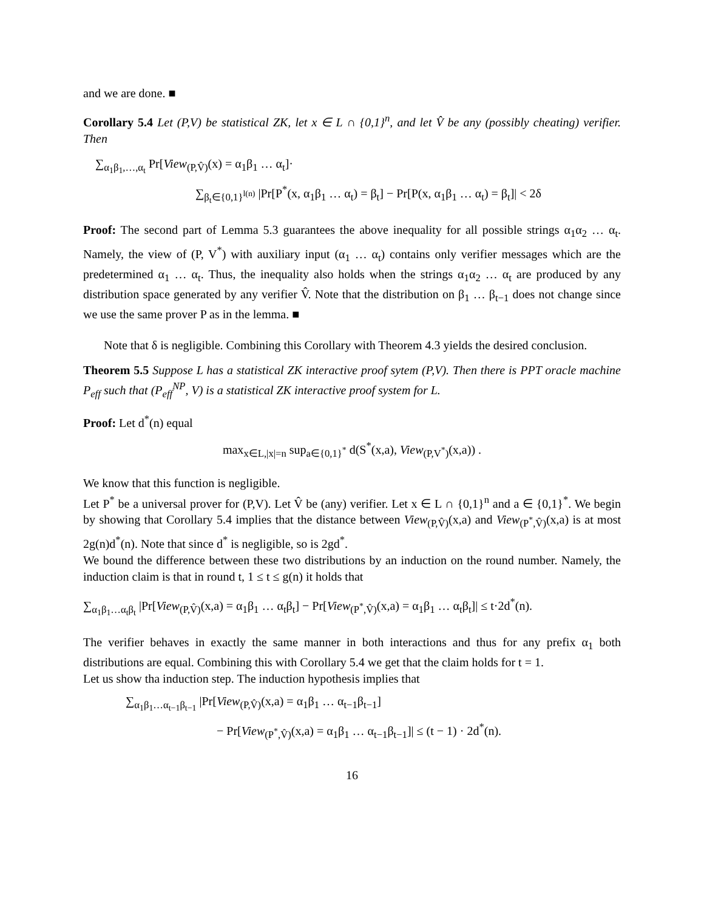and we are done. ■
Corollary 5.4 Let (P,V) be statistical ZK, let x ∈ L ∩ {0,1}<sup>n</sup>, and let V̂ be any (possibly cheating) verifier. Then
∑<sub>α<sub>1</sub>β<sub>1</sub>,…,α<sub>t</sub></sub> Pr[View<sub>(P,V̂)</sub>(x) = α<sub>1</sub>β<sub>1</sub> … α<sub>t</sub>]·
∑<sub>β<sub>t</sub>∈{0,1}<sup>l(n)</sup></sub> |Pr[P<sup>*</sup>(x, α<sub>1</sub>β<sub>1</sub> … α<sub>t</sub>) = β<sub>t</sub>] − Pr[P(x, α<sub>1</sub>β<sub>1</sub> … α<sub>t</sub>) = β<sub>t</sub>]| < 2δ
Proof: The second part of Lemma 5.3 guarantees the above inequality for all possible strings α<sub>1</sub>α<sub>2</sub> … α<sub>t</sub>. Namely, the view of (P, V<sup>*</sup>) with auxiliary input (α<sub>1</sub> … α<sub>t</sub>) contains only verifier messages which are the predetermined α<sub>1</sub> … α<sub>t</sub>. Thus, the inequality also holds when the strings α<sub>1</sub>α<sub>2</sub> … α<sub>t</sub> are produced by any distribution space generated by any verifier V̂. Note that the distribution on β<sub>1</sub> … β<sub>t−1</sub> does not change since we use the same prover P as in the lemma. ■
Note that δ is negligible. Combining this Corollary with Theorem 4.3 yields the desired conclusion.
Theorem 5.5 Suppose L has a statistical ZK interactive proof sytem (P,V). Then there is PPT oracle machine P<sub>eff</sub> such that (P<sub>eff</sub><sup>NP</sup>, V) is a statistical ZK interactive proof system for L.
Proof: Let d<sup>*</sup>(n) equal
max<sub>x∈L,|x|=n</sub> sup<sub>a∈{0,1}<sup>*</sup></sub> d(S<sup>*</sup>(x,a), View<sub>(P,V<sup>*</sup>)</sub>(x,a)) .
We know that this function is negligible.
Let P<sup>*</sup> be a universal prover for (P,V). Let V̂ be (any) verifier. Let x ∈ L ∩ {0,1}<sup>n</sup> and a ∈ {0,1}<sup>*</sup>. We begin by showing that Corollary 5.4 implies that the distance between View<sub>(P,V̂)</sub>(x,a) and View<sub>(P<sup>*</sup>,V̂)</sub>(x,a) is at most 2g(n)d<sup>*</sup>(n). Note that since d<sup>*</sup> is negligible, so is 2gd<sup>*</sup>.
We bound the difference between these two distributions by an induction on the round number. Namely, the induction claim is that in round t, 1 ≤ t ≤ g(n) it holds that
∑<sub>α<sub>1</sub>β<sub>1</sub>…α<sub>t</sub>β<sub>t</sub></sub> |Pr[View<sub>(P,V̂)</sub>(x,a) = α<sub>1</sub>β<sub>1</sub> … α<sub>t</sub>β<sub>t</sub>] − Pr[View<sub>(P<sup>*</sup>,V̂)</sub>(x,a) = α<sub>1</sub>β<sub>1</sub> … α<sub>t</sub>β<sub>t</sub>]| ≤ t·2d<sup>*</sup>(n).
The verifier behaves in exactly the same manner in both interactions and thus for any prefix α<sub>1</sub> both distributions are equal. Combining this with Corollary 5.4 we get that the claim holds for t = 1.
Let us show tha induction step. The induction hypothesis implies that
∑<sub>α<sub>1</sub>β<sub>1</sub>…α<sub>t−1</sub>β<sub>t−1</sub></sub> |Pr[View<sub>(P,V̂)</sub>(x,a) = α<sub>1</sub>β<sub>1</sub> … α<sub>t−1</sub>β<sub>t−1</sub>]
− Pr[View<sub>(P<sup>*</sup>,V̂)</sub>(x,a) = α<sub>1</sub>β<sub>1</sub> … α<sub>t−1</sub>β<sub>t−1</sub>]| ≤ (t − 1) · 2d<sup>*</sup>(n).
16